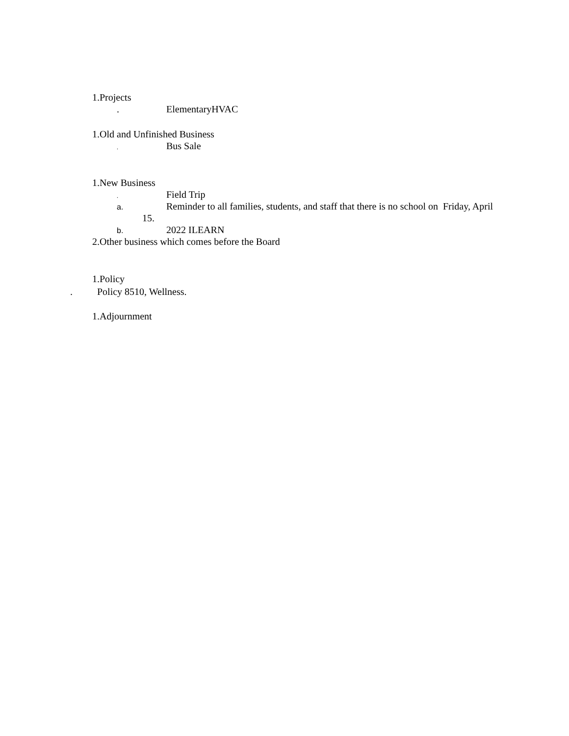1.Projects
. ElementaryHVAC
1.Old and Unfinished Business
.
Bus Sale
1.New Business
.
Field Trip
a.
Reminder to all families, students, and staff that there is no school on Friday, April
15.
b.
2022 ILEARN
2.Other business which comes before the Board
1.Policy
. Policy 8510, Wellness.
1.Adjournment